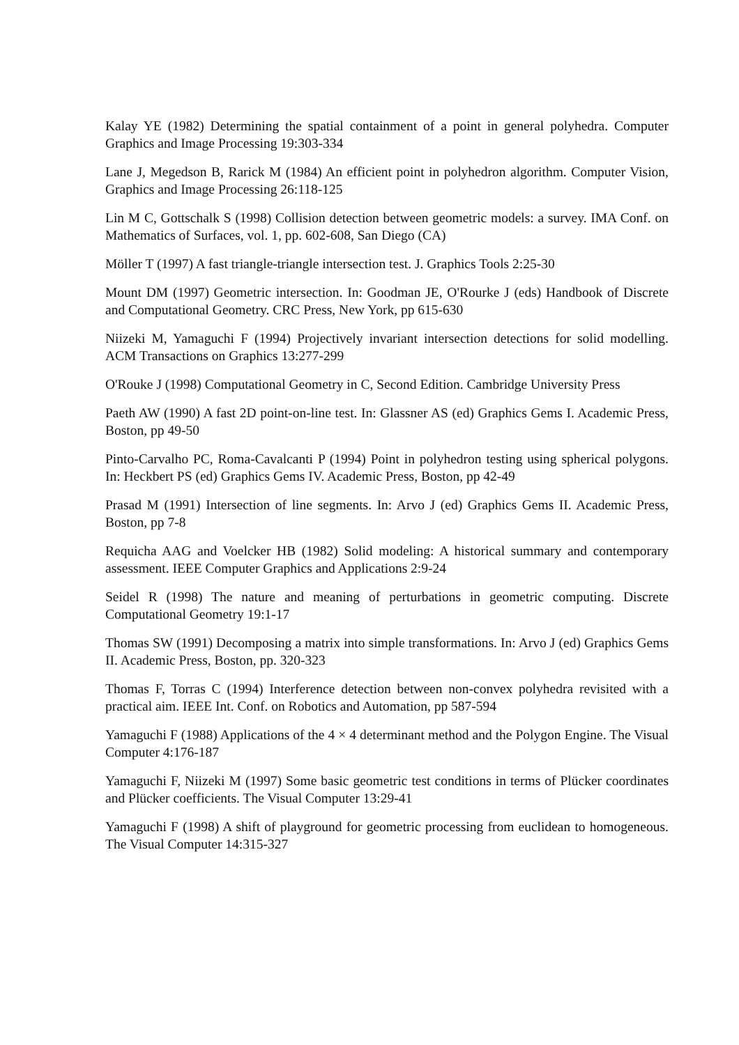Kalay YE (1982) Determining the spatial containment of a point in general polyhedra. Computer Graphics and Image Processing 19:303-334
Lane J, Megedson B, Rarick M (1984) An efficient point in polyhedron algorithm. Computer Vision, Graphics and Image Processing 26:118-125
Lin M C, Gottschalk S (1998) Collision detection between geometric models: a survey. IMA Conf. on Mathematics of Surfaces, vol. 1, pp. 602-608, San Diego (CA)
Möller T (1997) A fast triangle-triangle intersection test. J. Graphics Tools 2:25-30
Mount DM (1997) Geometric intersection. In: Goodman JE, O'Rourke J (eds) Handbook of Discrete and Computational Geometry. CRC Press, New York, pp 615-630
Niizeki M, Yamaguchi F (1994) Projectively invariant intersection detections for solid modelling. ACM Transactions on Graphics 13:277-299
O'Rouke J (1998) Computational Geometry in C, Second Edition. Cambridge University Press
Paeth AW (1990) A fast 2D point-on-line test. In: Glassner AS (ed) Graphics Gems I. Academic Press, Boston, pp 49-50
Pinto-Carvalho PC, Roma-Cavalcanti P (1994) Point in polyhedron testing using spherical polygons. In: Heckbert PS (ed) Graphics Gems IV. Academic Press, Boston, pp 42-49
Prasad M (1991) Intersection of line segments. In: Arvo J (ed) Graphics Gems II. Academic Press, Boston, pp 7-8
Requicha AAG and Voelcker HB (1982) Solid modeling: A historical summary and contemporary assessment. IEEE Computer Graphics and Applications 2:9-24
Seidel R (1998) The nature and meaning of perturbations in geometric computing. Discrete Computational Geometry 19:1-17
Thomas SW (1991) Decomposing a matrix into simple transformations. In: Arvo J (ed) Graphics Gems II. Academic Press, Boston, pp. 320-323
Thomas F, Torras C (1994) Interference detection between non-convex polyhedra revisited with a practical aim. IEEE Int. Conf. on Robotics and Automation, pp 587-594
Yamaguchi F (1988) Applications of the 4 × 4 determinant method and the Polygon Engine. The Visual Computer 4:176-187
Yamaguchi F, Niizeki M (1997) Some basic geometric test conditions in terms of Plücker coordinates and Plücker coefficients. The Visual Computer 13:29-41
Yamaguchi F (1998) A shift of playground for geometric processing from euclidean to homogeneous. The Visual Computer 14:315-327